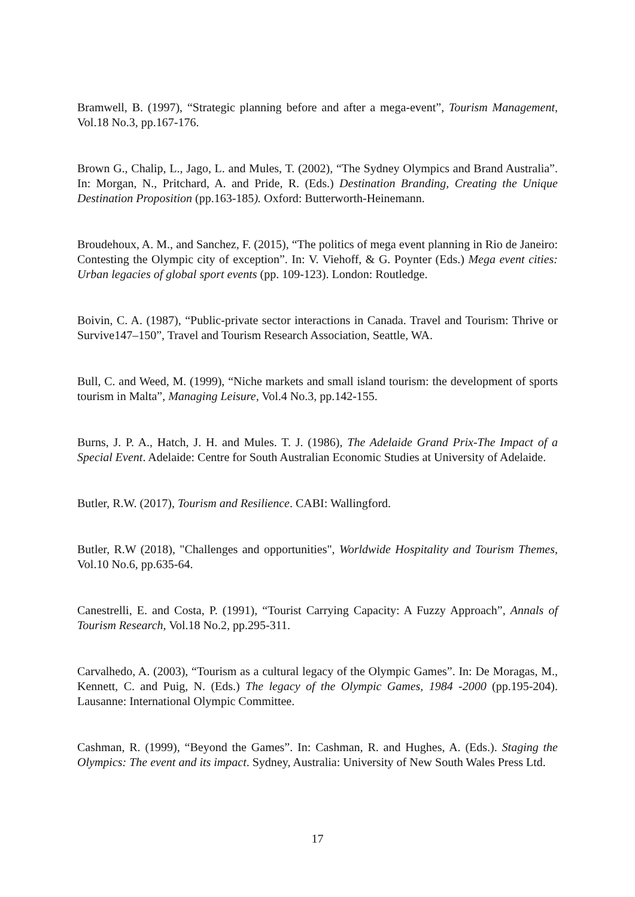Bramwell, B. (1997), “Strategic planning before and after a mega-event”, Tourism Management, Vol.18 No.3, pp.167-176.
Brown G., Chalip, L., Jago, L. and Mules, T. (2002), “The Sydney Olympics and Brand Australia”. In: Morgan, N., Pritchard, A. and Pride, R. (Eds.) Destination Branding, Creating the Unique Destination Proposition (pp.163-185). Oxford: Butterworth-Heinemann.
Broudehoux, A. M., and Sanchez, F. (2015), “The politics of mega event planning in Rio de Janeiro: Contesting the Olympic city of exception”. In: V. Viehoff, & G. Poynter (Eds.) Mega event cities: Urban legacies of global sport events (pp. 109-123). London: Routledge.
Boivin, C. A. (1987), “Public-private sector interactions in Canada. Travel and Tourism: Thrive or Survive147–150”, Travel and Tourism Research Association, Seattle, WA.
Bull, C. and Weed, M. (1999), “Niche markets and small island tourism: the development of sports tourism in Malta”, Managing Leisure, Vol.4 No.3, pp.142-155.
Burns, J. P. A., Hatch, J. H. and Mules. T. J. (1986), The Adelaide Grand Prix-The Impact of a Special Event. Adelaide: Centre for South Australian Economic Studies at University of Adelaide.
Butler, R.W. (2017), Tourism and Resilience. CABI: Wallingford.
Butler, R.W (2018), "Challenges and opportunities", Worldwide Hospitality and Tourism Themes, Vol.10 No.6, pp.635-64.
Canestrelli, E. and Costa, P. (1991), “Tourist Carrying Capacity: A Fuzzy Approach”, Annals of Tourism Research, Vol.18 No.2, pp.295-311.
Carvalhedo, A. (2003), “Tourism as a cultural legacy of the Olympic Games”. In: De Moragas, M., Kennett, C. and Puig, N. (Eds.) The legacy of the Olympic Games, 1984 -2000 (pp.195-204). Lausanne: International Olympic Committee.
Cashman, R. (1999), “Beyond the Games”. In: Cashman, R. and Hughes, A. (Eds.). Staging the Olympics: The event and its impact. Sydney, Australia: University of New South Wales Press Ltd.
17